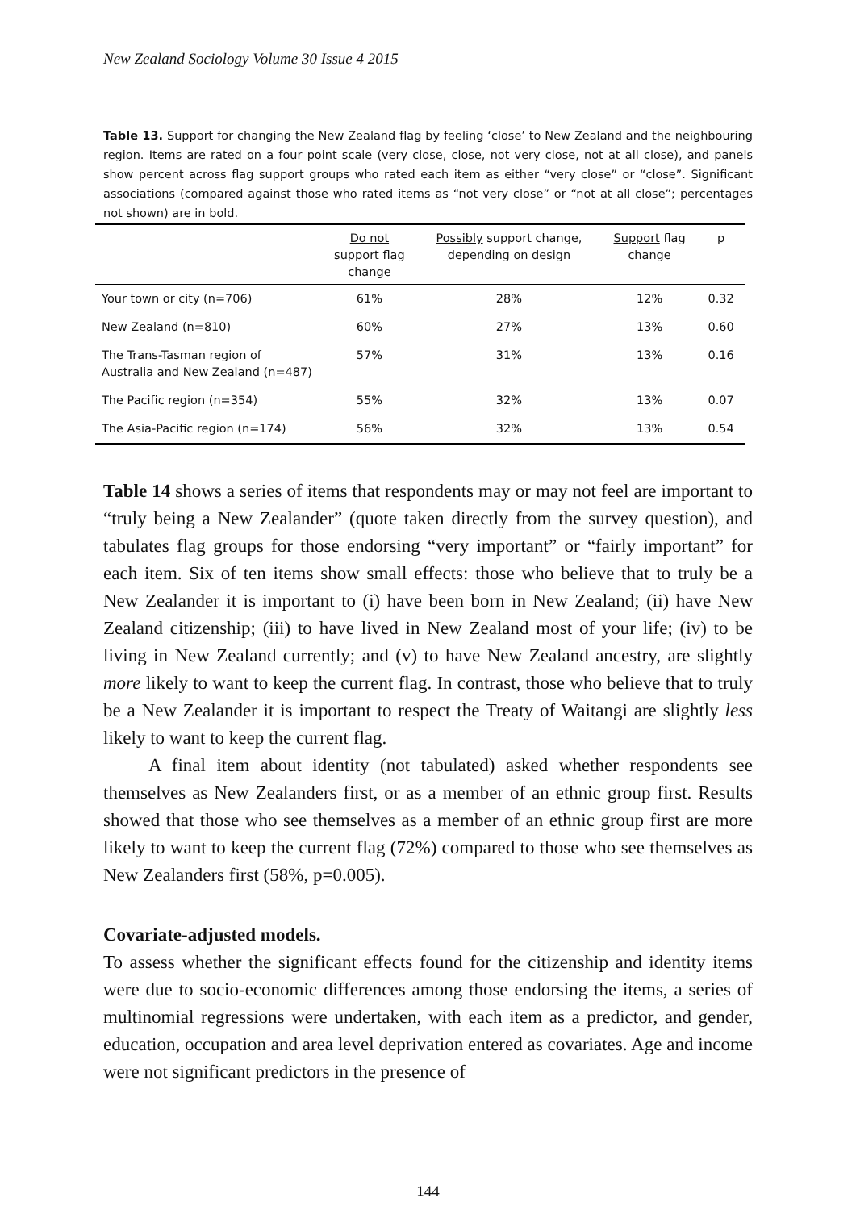New Zealand Sociology Volume 30 Issue 4 2015
Table 13. Support for changing the New Zealand flag by feeling ‘close’ to New Zealand and the neighbouring region. Items are rated on a four point scale (very close, close, not very close, not at all close), and panels show percent across flag support groups who rated each item as either “very close” or “close”. Significant associations (compared against those who rated items as “not very close” or “not at all close”; percentages not shown) are in bold.
| | Do not support flag change | Possibly support change, depending on design | Support flag change | p |
| --- | --- | --- | --- | --- |
| Your town or city (n=706) | 61% | 28% | 12% | 0.32 |
| New Zealand (n=810) | 60% | 27% | 13% | 0.60 |
| The Trans-Tasman region of Australia and New Zealand (n=487) | 57% | 31% | 13% | 0.16 |
| The Pacific region (n=354) | 55% | 32% | 13% | 0.07 |
| The Asia-Pacific region (n=174) | 56% | 32% | 13% | 0.54 |
Table 14 shows a series of items that respondents may or may not feel are important to “truly being a New Zealander” (quote taken directly from the survey question), and tabulates flag groups for those endorsing “very important” or “fairly important” for each item. Six of ten items show small effects: those who believe that to truly be a New Zealander it is important to (i) have been born in New Zealand; (ii) have New Zealand citizenship; (iii) to have lived in New Zealand most of your life; (iv) to be living in New Zealand currently; and (v) to have New Zealand ancestry, are slightly more likely to want to keep the current flag. In contrast, those who believe that to truly be a New Zealander it is important to respect the Treaty of Waitangi are slightly less likely to want to keep the current flag.
A final item about identity (not tabulated) asked whether respondents see themselves as New Zealanders first, or as a member of an ethnic group first. Results showed that those who see themselves as a member of an ethnic group first are more likely to want to keep the current flag (72%) compared to those who see themselves as New Zealanders first (58%, p=0.005).
Covariate-adjusted models.
To assess whether the significant effects found for the citizenship and identity items were due to socio-economic differences among those endorsing the items, a series of multinomial regressions were undertaken, with each item as a predictor, and gender, education, occupation and area level deprivation entered as covariates. Age and income were not significant predictors in the presence of
144